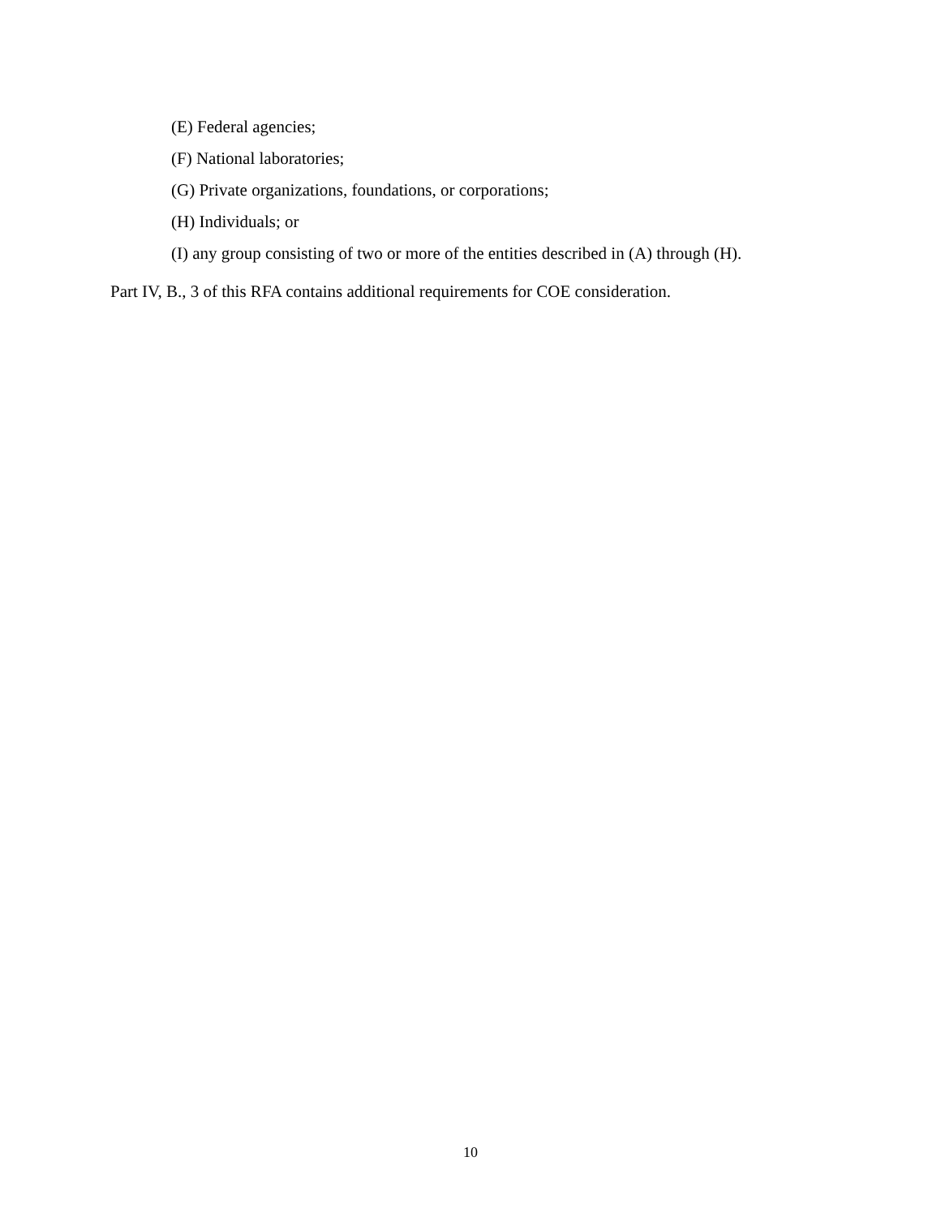(E) Federal agencies;
(F) National laboratories;
(G) Private organizations, foundations, or corporations;
(H) Individuals; or
(I) any group consisting of two or more of the entities described in (A) through (H).
Part IV, B., 3 of this RFA contains additional requirements for COE consideration.
10